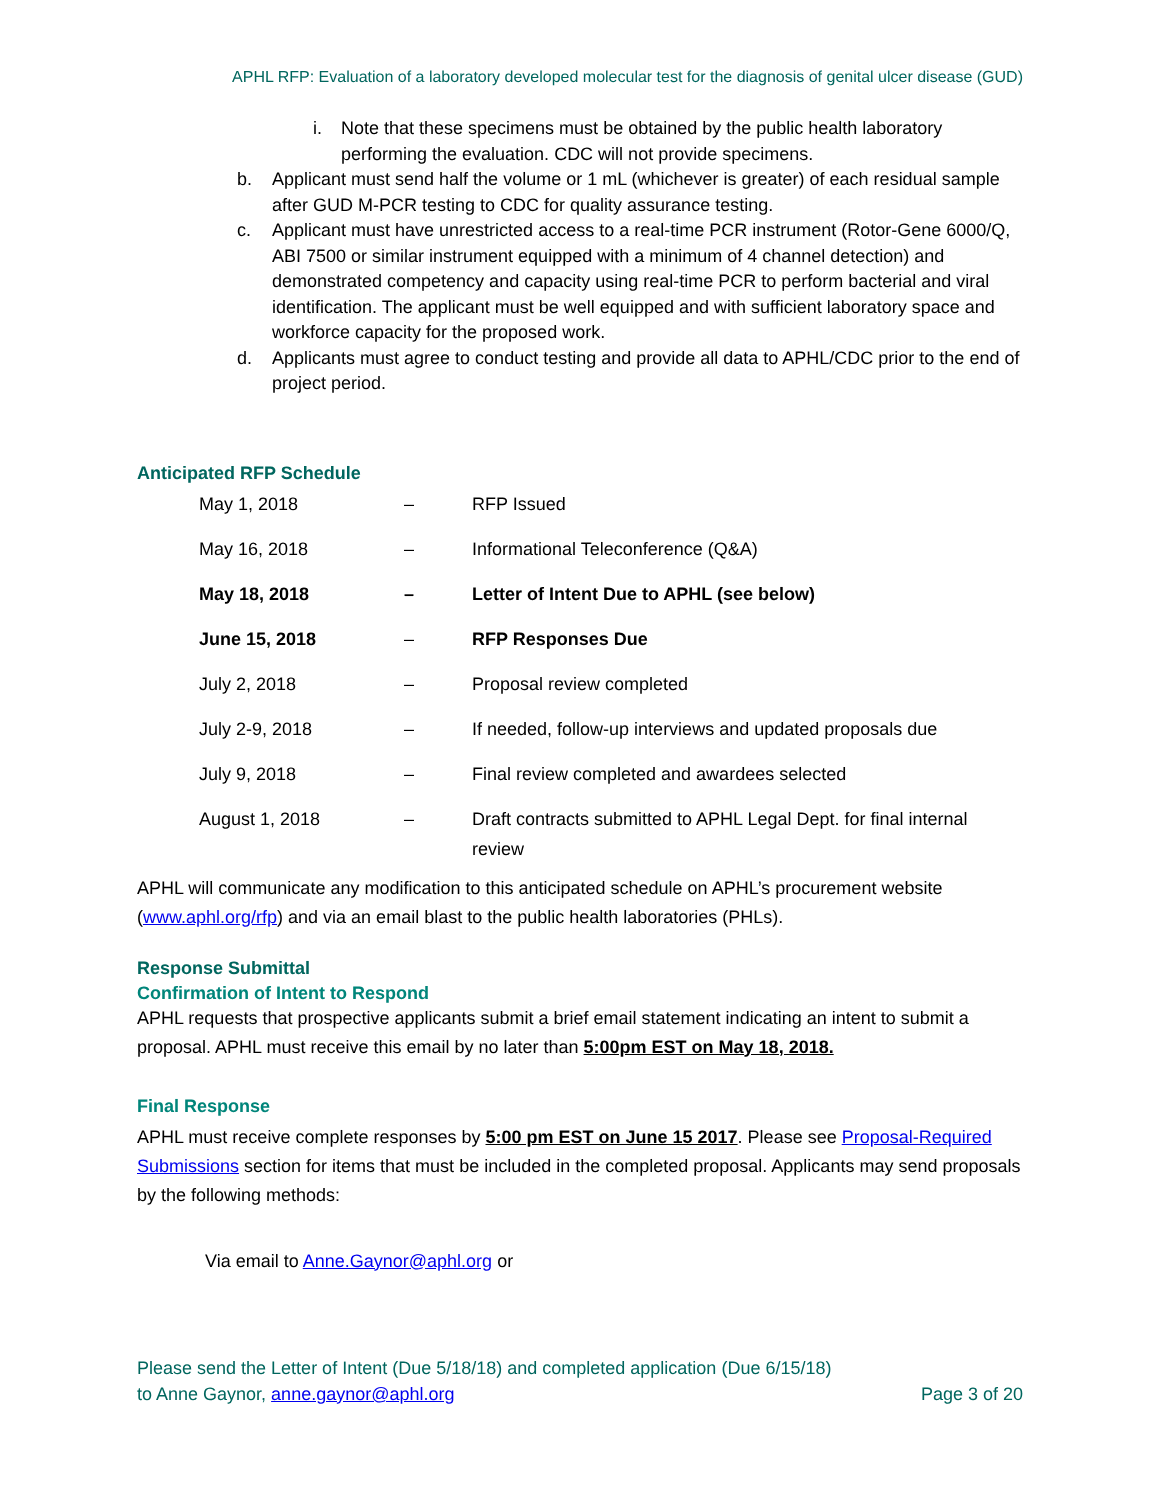APHL RFP: Evaluation of a laboratory developed molecular test for the diagnosis of genital ulcer disease (GUD)
i. Note that these specimens must be obtained by the public health laboratory performing the evaluation. CDC will not provide specimens.
b. Applicant must send half the volume or 1 mL (whichever is greater) of each residual sample after GUD M-PCR testing to CDC for quality assurance testing.
c. Applicant must have unrestricted access to a real-time PCR instrument (Rotor-Gene 6000/Q, ABI 7500 or similar instrument equipped with a minimum of 4 channel detection) and demonstrated competency and capacity using real-time PCR to perform bacterial and viral identification. The applicant must be well equipped and with sufficient laboratory space and workforce capacity for the proposed work.
d. Applicants must agree to conduct testing and provide all data to APHL/CDC prior to the end of project period.
Anticipated RFP Schedule
| May 1, 2018 | – | RFP Issued |
| May 16, 2018 | – | Informational Teleconference (Q&A) |
| May 18, 2018 | – | Letter of Intent Due to APHL (see below) |
| June 15, 2018 | – | RFP Responses Due |
| July 2, 2018 | – | Proposal review completed |
| July 2-9, 2018 | – | If needed, follow-up interviews and updated proposals due |
| July 9, 2018 | – | Final review completed and awardees selected |
| August 1, 2018 | – | Draft contracts submitted to APHL Legal Dept. for final internal review |
APHL will communicate any modification to this anticipated schedule on APHL’s procurement website (www.aphl.org/rfp) and via an email blast to the public health laboratories (PHLs).
Response Submittal
Confirmation of Intent to Respond
APHL requests that prospective applicants submit a brief email statement indicating an intent to submit a proposal. APHL must receive this email by no later than 5:00pm EST on May 18, 2018.
Final Response
APHL must receive complete responses by 5:00 pm EST on June 15 2017. Please see Proposal-Required Submissions section for items that must be included in the completed proposal. Applicants may send proposals by the following methods:
Via email to Anne.Gaynor@aphl.org or
Please send the Letter of Intent (Due 5/18/18) and completed application (Due 6/15/18)
to Anne Gaynor, anne.gaynor@aphl.org
Page 3 of 20